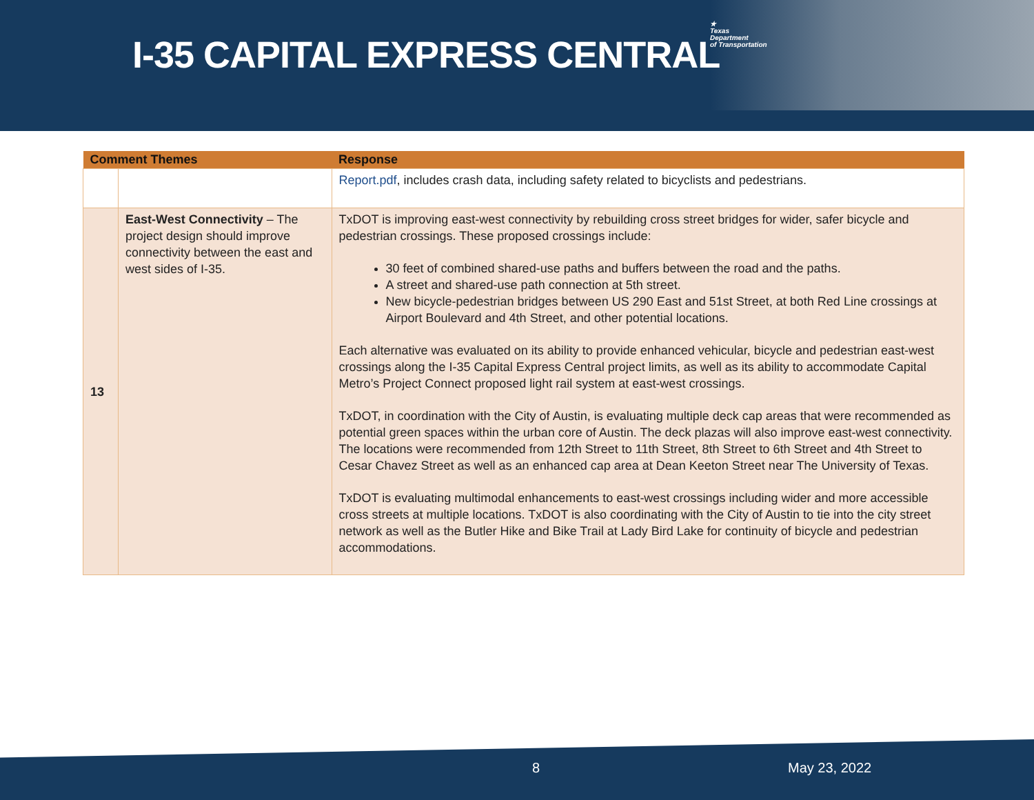I-35 CAPITAL EXPRESS CENTRAL
★
Texas
Department
of Transportation
| Comment Themes | | Response |
| --- | --- | --- |
| | | Report.pdf , includes crash data, including safety related to bicyclists and pedestrians. |
| 13 | East-West Connectivity – The project design should improve connectivity between the east and west sides of I-35. | TxDOT is improving east-west connectivity by rebuilding cross street bridges for wider, safer bicycle and pedestrian crossings. These proposed crossings include: 30 feet of combined shared-use paths and buffers between the road and the paths. A street and shared-use path connection at 5th street. New bicycle-pedestrian bridges between US 290 East and 51st Street, at both Red Line crossings at Airport Boulevard and 4th Street, and other potential locations. Each alternative was evaluated on its ability to provide enhanced vehicular, bicycle and pedestrian east-west crossings along the I-35 Capital Express Central project limits, as well as its ability to accommodate Capital Metro’s Project Connect proposed light rail system at east-west crossings. TxDOT, in coordination with the City of Austin, is evaluating multiple deck cap areas that were recommended as potential green spaces within the urban core of Austin. The deck plazas will also improve east-west connectivity. The locations were recommended from 12th Street to 11th Street, 8th Street to 6th Street and 4th Street to Cesar Chavez Street as well as an enhanced cap area at Dean Keeton Street near The University of Texas. TxDOT is evaluating multimodal enhancements to east-west crossings including wider and more accessible cross streets at multiple locations. TxDOT is also coordinating with the City of Austin to tie into the city street network as well as the Butler Hike and Bike Trail at Lady Bird Lake for continuity of bicycle and pedestrian accommodations. |
8 May 23, 2022